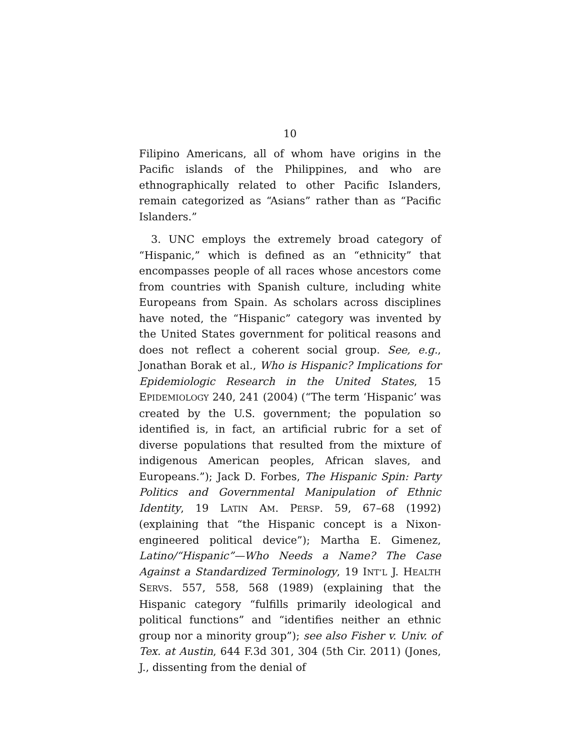10
Filipino Americans, all of whom have origins in the Pacific islands of the Philippines, and who are ethnographically related to other Pacific Islanders, remain categorized as “Asians” rather than as “Pacific Islanders.”
3. UNC employs the extremely broad category of “Hispanic,” which is defined as an “ethnicity” that encompasses people of all races whose ancestors come from countries with Spanish culture, including white Europeans from Spain. As scholars across disciplines have noted, the “Hispanic” category was invented by the United States government for political reasons and does not reflect a coherent social group. See, e.g., Jonathan Borak et al., Who is Hispanic? Implications for Epidemiologic Research in the United States, 15 EPIDEMIOLOGY 240, 241 (2004) (“The term ‘Hispanic’ was created by the U.S. government; the population so identified is, in fact, an artificial rubric for a set of diverse populations that resulted from the mixture of indigenous American peoples, African slaves, and Europeans.”); Jack D. Forbes, The Hispanic Spin: Party Politics and Governmental Manipulation of Ethnic Identity, 19 LATIN AM. PERSP. 59, 67–68 (1992) (explaining that “the Hispanic concept is a Nixon-engineered political device”); Martha E. Gimenez, Latino/“Hispanic”—Who Needs a Name? The Case Against a Standardized Terminology, 19 INT’L J. HEALTH SERVS. 557, 558, 568 (1989) (explaining that the Hispanic category “fulfills primarily ideological and political functions” and “identifies neither an ethnic group nor a minority group”); see also Fisher v. Univ. of Tex. at Austin, 644 F.3d 301, 304 (5th Cir. 2011) (Jones, J., dissenting from the denial of